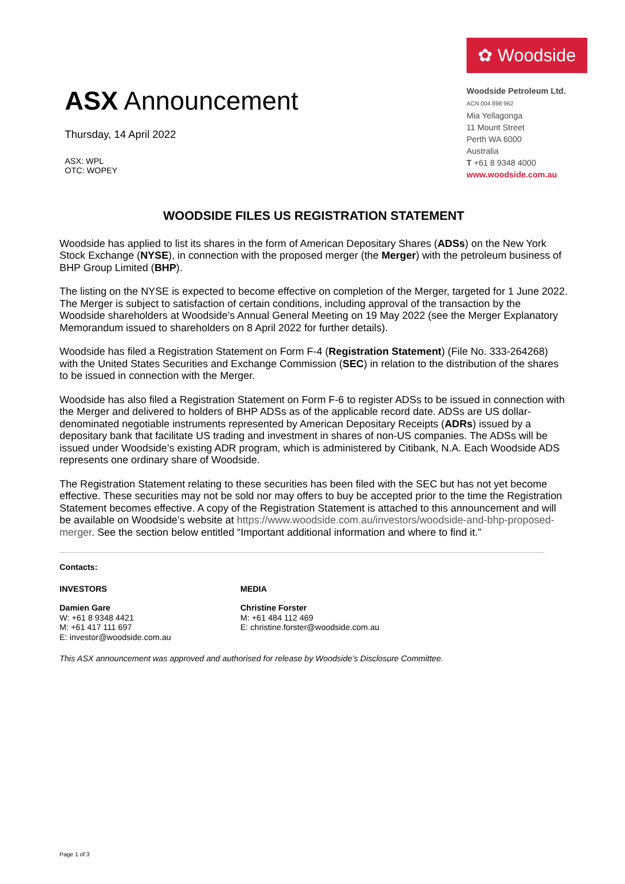ASX Announcement
Thursday, 14 April 2022
ASX: WPL
OTC: WOPEY
✿ Woodside
Woodside Petroleum Ltd.
ACN 004 898 962
Mia Yellagonga
11 Mount Street
Perth WA 6000
Australia
T +61 8 9348 4000
www.woodside.com.au
WOODSIDE FILES US REGISTRATION STATEMENT
Woodside has applied to list its shares in the form of American Depositary Shares (ADSs) on the New York Stock Exchange (NYSE), in connection with the proposed merger (the Merger) with the petroleum business of BHP Group Limited (BHP).
The listing on the NYSE is expected to become effective on completion of the Merger, targeted for 1 June 2022. The Merger is subject to satisfaction of certain conditions, including approval of the transaction by the Woodside shareholders at Woodside’s Annual General Meeting on 19 May 2022 (see the Merger Explanatory Memorandum issued to shareholders on 8 April 2022 for further details).
Woodside has filed a Registration Statement on Form F-4 (Registration Statement) (File No. 333-264268) with the United States Securities and Exchange Commission (SEC) in relation to the distribution of the shares to be issued in connection with the Merger.
Woodside has also filed a Registration Statement on Form F-6 to register ADSs to be issued in connection with the Merger and delivered to holders of BHP ADSs as of the applicable record date. ADSs are US dollar-denominated negotiable instruments represented by American Depositary Receipts (ADRs) issued by a depositary bank that facilitate US trading and investment in shares of non-US companies. The ADSs will be issued under Woodside’s existing ADR program, which is administered by Citibank, N.A. Each Woodside ADS represents one ordinary share of Woodside.
The Registration Statement relating to these securities has been filed with the SEC but has not yet become effective. These securities may not be sold nor may offers to buy be accepted prior to the time the Registration Statement becomes effective. A copy of the Registration Statement is attached to this announcement and will be available on Woodside’s website at https://www.woodside.com.au/investors/woodside-and-bhp-proposed-merger. See the section below entitled “Important additional information and where to find it.”
Contacts:
INVESTORS MEDIA
Damien Gare
W: +61 8 9348 4421
M: +61 417 111 697
E: investor@woodside.com.au
Christine Forster
M: +61 484 112 469
E: christine.forster@woodside.com.au
This ASX announcement was approved and authorised for release by Woodside’s Disclosure Committee.
Page 1 of 3